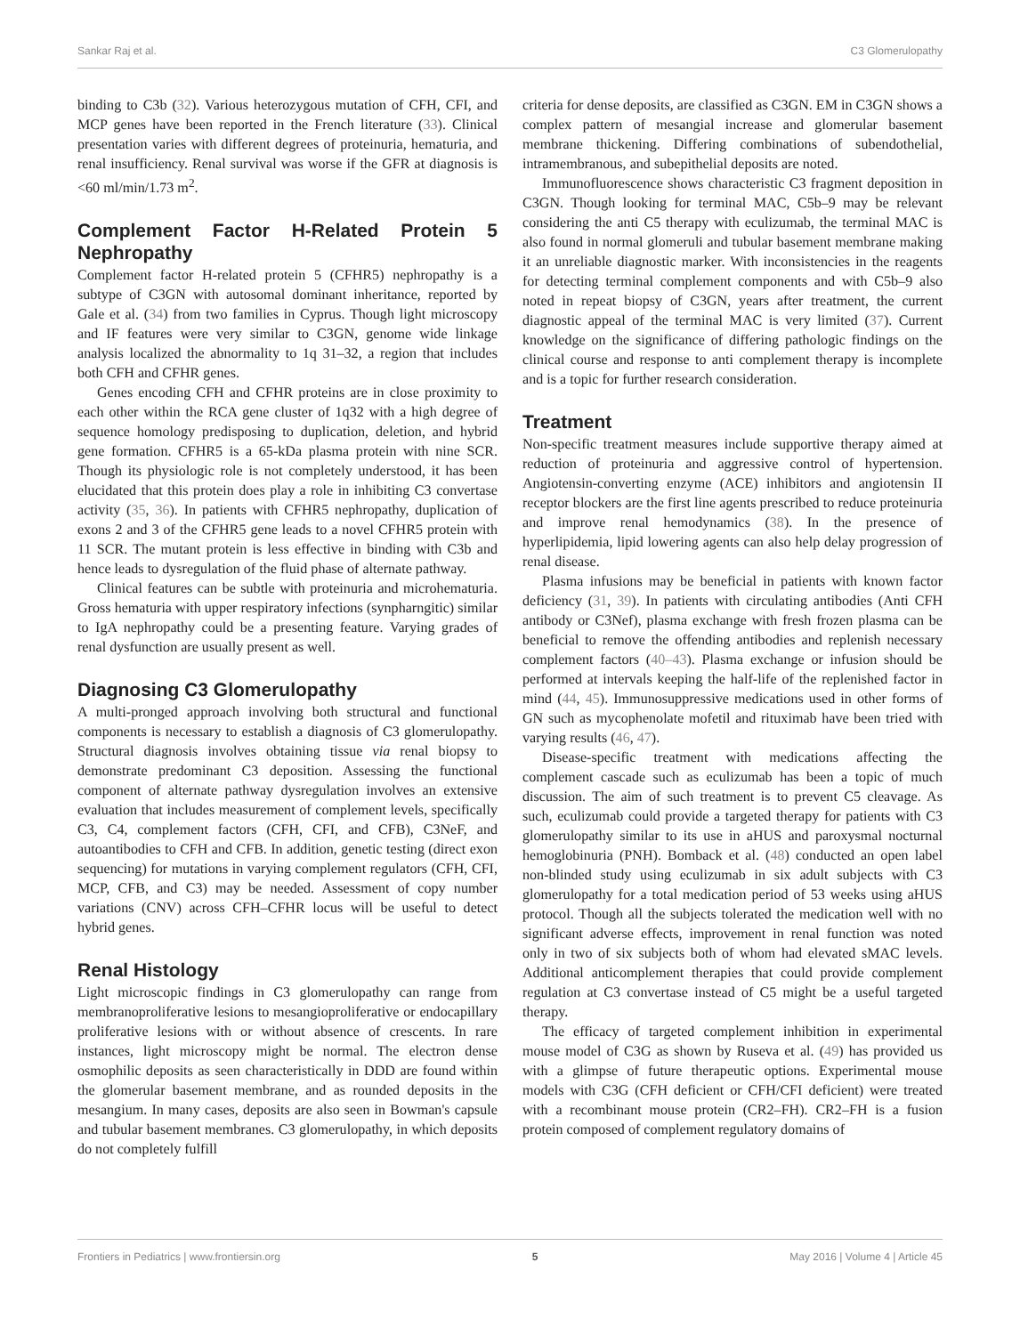Sankar Raj et al. C3 Glomerulopathy
binding to C3b (32). Various heterozygous mutation of CFH, CFI, and MCP genes have been reported in the French literature (33). Clinical presentation varies with different degrees of proteinuria, hematuria, and renal insufficiency. Renal survival was worse if the GFR at diagnosis is <60 ml/min/1.73 m<sup>2</sup>.
Complement Factor H-Related Protein 5 Nephropathy
Complement factor H-related protein 5 (CFHR5) nephropathy is a subtype of C3GN with autosomal dominant inheritance, reported by Gale et al. (34) from two families in Cyprus. Though light microscopy and IF features were very similar to C3GN, genome wide linkage analysis localized the abnormality to 1q 31–32, a region that includes both CFH and CFHR genes.
Genes encoding CFH and CFHR proteins are in close proximity to each other within the RCA gene cluster of 1q32 with a high degree of sequence homology predisposing to duplication, deletion, and hybrid gene formation. CFHR5 is a 65-kDa plasma protein with nine SCR. Though its physiologic role is not completely understood, it has been elucidated that this protein does play a role in inhibiting C3 convertase activity (35, 36). In patients with CFHR5 nephropathy, duplication of exons 2 and 3 of the CFHR5 gene leads to a novel CFHR5 protein with 11 SCR. The mutant protein is less effective in binding with C3b and hence leads to dysregulation of the fluid phase of alternate pathway.
Clinical features can be subtle with proteinuria and microhematuria. Gross hematuria with upper respiratory infections (synpharngitic) similar to IgA nephropathy could be a presenting feature. Varying grades of renal dysfunction are usually present as well.
Diagnosing C3 Glomerulopathy
A multi-pronged approach involving both structural and functional components is necessary to establish a diagnosis of C3 glomerulopathy. Structural diagnosis involves obtaining tissue via renal biopsy to demonstrate predominant C3 deposition. Assessing the functional component of alternate pathway dysregulation involves an extensive evaluation that includes measurement of complement levels, specifically C3, C4, complement factors (CFH, CFI, and CFB), C3NeF, and autoantibodies to CFH and CFB. In addition, genetic testing (direct exon sequencing) for mutations in varying complement regulators (CFH, CFI, MCP, CFB, and C3) may be needed. Assessment of copy number variations (CNV) across CFH–CFHR locus will be useful to detect hybrid genes.
Renal Histology
Light microscopic findings in C3 glomerulopathy can range from membranoproliferative lesions to mesangioproliferative or endocapillary proliferative lesions with or without absence of crescents. In rare instances, light microscopy might be normal. The electron dense osmophilic deposits as seen characteristically in DDD are found within the glomerular basement membrane, and as rounded deposits in the mesangium. In many cases, deposits are also seen in Bowman's capsule and tubular basement membranes. C3 glomerulopathy, in which deposits do not completely fulfill
criteria for dense deposits, are classified as C3GN. EM in C3GN shows a complex pattern of mesangial increase and glomerular basement membrane thickening. Differing combinations of subendothelial, intramembranous, and subepithelial deposits are noted.
Immunofluorescence shows characteristic C3 fragment deposition in C3GN. Though looking for terminal MAC, C5b–9 may be relevant considering the anti C5 therapy with eculizumab, the terminal MAC is also found in normal glomeruli and tubular basement membrane making it an unreliable diagnostic marker. With inconsistencies in the reagents for detecting terminal complement components and with C5b–9 also noted in repeat biopsy of C3GN, years after treatment, the current diagnostic appeal of the terminal MAC is very limited (37). Current knowledge on the significance of differing pathologic findings on the clinical course and response to anti complement therapy is incomplete and is a topic for further research consideration.
Treatment
Non-specific treatment measures include supportive therapy aimed at reduction of proteinuria and aggressive control of hypertension. Angiotensin-converting enzyme (ACE) inhibitors and angiotensin II receptor blockers are the first line agents prescribed to reduce proteinuria and improve renal hemodynamics (38). In the presence of hyperlipidemia, lipid lowering agents can also help delay progression of renal disease.
Plasma infusions may be beneficial in patients with known factor deficiency (31, 39). In patients with circulating antibodies (Anti CFH antibody or C3Nef), plasma exchange with fresh frozen plasma can be beneficial to remove the offending antibodies and replenish necessary complement factors (40–43). Plasma exchange or infusion should be performed at intervals keeping the half-life of the replenished factor in mind (44, 45). Immunosuppressive medications used in other forms of GN such as mycophenolate mofetil and rituximab have been tried with varying results (46, 47).
Disease-specific treatment with medications affecting the complement cascade such as eculizumab has been a topic of much discussion. The aim of such treatment is to prevent C5 cleavage. As such, eculizumab could provide a targeted therapy for patients with C3 glomerulopathy similar to its use in aHUS and paroxysmal nocturnal hemoglobinuria (PNH). Bomback et al. (48) conducted an open label non-blinded study using eculizumab in six adult subjects with C3 glomerulopathy for a total medication period of 53 weeks using aHUS protocol. Though all the subjects tolerated the medication well with no significant adverse effects, improvement in renal function was noted only in two of six subjects both of whom had elevated sMAC levels. Additional anticomplement therapies that could provide complement regulation at C3 convertase instead of C5 might be a useful targeted therapy.
The efficacy of targeted complement inhibition in experimental mouse model of C3G as shown by Ruseva et al. (49) has provided us with a glimpse of future therapeutic options. Experimental mouse models with C3G (CFH deficient or CFH/CFI deficient) were treated with a recombinant mouse protein (CR2–FH). CR2–FH is a fusion protein composed of complement regulatory domains of
Frontiers in Pediatrics | www.frontiersin.org 5 May 2016 | Volume 4 | Article 45